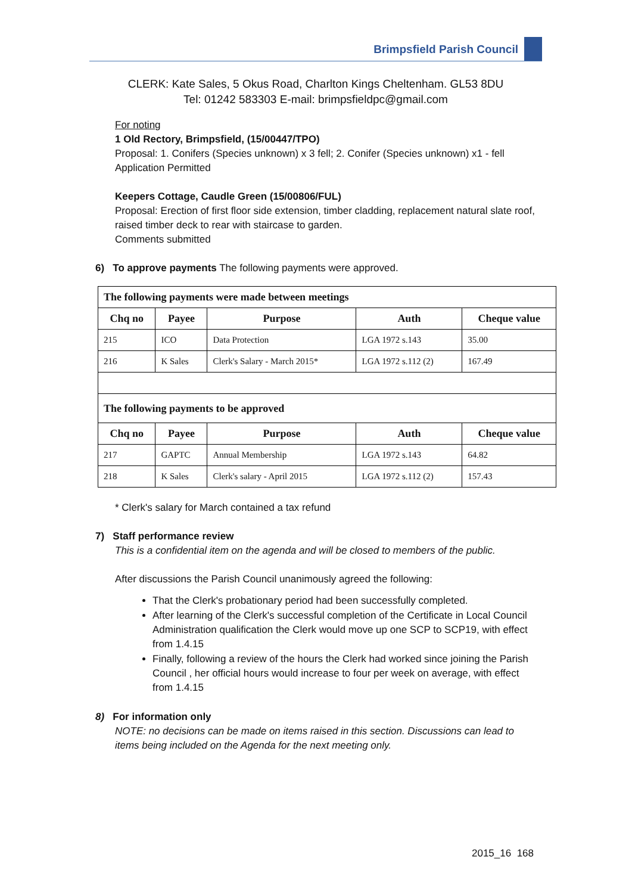Brimpsfield Parish Council
CLERK: Kate Sales, 5 Okus Road, Charlton Kings Cheltenham. GL53 8DU
Tel: 01242 583303 E-mail: brimpsfieldpc@gmail.com
For noting
1 Old Rectory, Brimpsfield, (15/00447/TPO)
Proposal: 1. Conifers (Species unknown) x 3 fell; 2. Conifer (Species unknown) x1 - fell
Application Permitted
Keepers Cottage, Caudle Green (15/00806/FUL)
Proposal: Erection of first floor side extension, timber cladding, replacement natural slate roof, raised timber deck to rear with staircase to garden.
Comments submitted
6) To approve payments The following payments were approved.
| The following payments were made between meetings | | | | |
| --- | --- | --- | --- | --- |
| Chq no | Payee | Purpose | Auth | Cheque value |
| 215 | ICO | Data Protection | LGA 1972 s.143 | 35.00 |
| 216 | K Sales | Clerk's Salary - March 2015* | LGA 1972 s.112 (2) | 167.49 |
| The following payments to be approved | | | | |
| Chq no | Payee | Purpose | Auth | Cheque value |
| 217 | GAPTC | Annual Membership | LGA 1972 s.143 | 64.82 |
| 218 | K Sales | Clerk's salary - April 2015 | LGA 1972 s.112 (2) | 157.43 |
* Clerk's salary for March contained a tax refund
7) Staff performance review
This is a confidential item on the agenda and will be closed to members of the public.
After discussions the Parish Council unanimously agreed the following:
That the Clerk's probationary period had been successfully completed.
After learning of the Clerk's successful completion of the Certificate in Local Council Administration qualification the Clerk would move up one SCP to SCP19, with effect from 1.4.15
Finally, following a review of the hours the Clerk had worked since joining the Parish Council , her official hours would increase to four per week on average, with effect from 1.4.15
8) For information only
NOTE: no decisions can be made on items raised in this section. Discussions can lead to items being included on the Agenda for the next meeting only.
2015_16 168